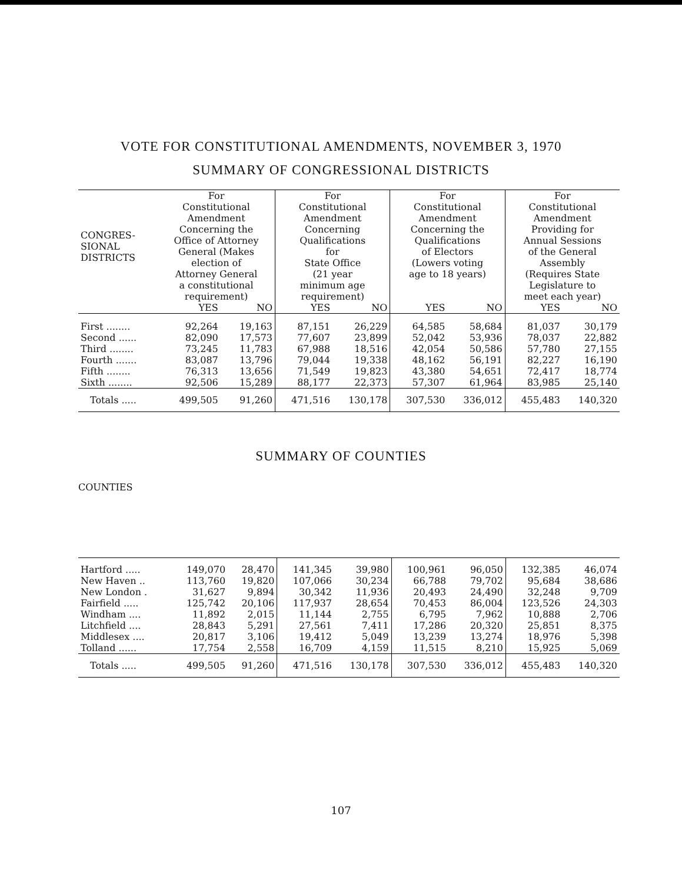VOTE FOR CONSTITUTIONAL AMENDMENTS, NOVEMBER 3, 1970
SUMMARY OF CONGRESSIONAL DISTRICTS
| CONGRES- SIONAL DISTRICTS | For Constitutional Amendment Concerning the Office of Attorney General (Makes election of Attorney General a constitutional requirement) | | For Constitutional Amendment Concerning Qualifications for State Office (21 year minimum age requirement) | | For Constitutional Amendment Concerning the Qualifications of Electors (Lowers voting age to 18 years) | | For Constitutional Amendment Providing for Annual Sessions of the General Assembly (Requires State Legislature to meet each year) | |
| --- | --- | --- | --- | --- | --- | --- | --- | --- |
| | YES | NO | YES | NO | YES | NO | YES | NO |
| First ........ | 92,264 | 19,163 | 87,151 | 26,229 | 64,585 | 58,684 | 81,037 | 30,179 |
| Second ...... | 82,090 | 17,573 | 77,607 | 23,899 | 52,042 | 53,936 | 78,037 | 22,882 |
| Third ........ | 73,245 | 11,783 | 67,988 | 18,516 | 42,054 | 50,586 | 57,780 | 27,155 |
| Fourth ....... | 83,087 | 13,796 | 79,044 | 19,338 | 48,162 | 56,191 | 82,227 | 16,190 |
| Fifth ........ | 76,313 | 13,656 | 71,549 | 19,823 | 43,380 | 54,651 | 72,417 | 18,774 |
| Sixth ........ | 92,506 | 15,289 | 88,177 | 22,373 | 57,307 | 61,964 | 83,985 | 25,140 |
| Totals ..... | 499,505 | 91,260 | 471,516 | 130,178 | 307,530 | 336,012 | 455,483 | 140,320 |
SUMMARY OF COUNTIES
COUNTIES
| Hartford ..... | 149,070 | 28,470 | 141,345 | 39,980 | 100,961 | 96,050 | 132,385 | 46,074 |
| New Haven .. | 113,760 | 19,820 | 107,066 | 30,234 | 66,788 | 79,702 | 95,684 | 38,686 |
| New London . | 31,627 | 9,894 | 30,342 | 11,936 | 20,493 | 24,490 | 32,248 | 9,709 |
| Fairfield ..... | 125,742 | 20,106 | 117,937 | 28,654 | 70,453 | 86,004 | 123,526 | 24,303 |
| Windham .... | 11,892 | 2,015 | 11,144 | 2,755 | 6,795 | 7,962 | 10,888 | 2,706 |
| Litchfield .... | 28,843 | 5,291 | 27,561 | 7,411 | 17,286 | 20,320 | 25,851 | 8,375 |
| Middlesex .... | 20,817 | 3,106 | 19,412 | 5,049 | 13,239 | 13,274 | 18,976 | 5,398 |
| Tolland ...... | 17,754 | 2,558 | 16,709 | 4,159 | 11,515 | 8,210 | 15,925 | 5,069 |
| Totals ..... | 499,505 | 91,260 | 471,516 | 130,178 | 307,530 | 336,012 | 455,483 | 140,320 |
107